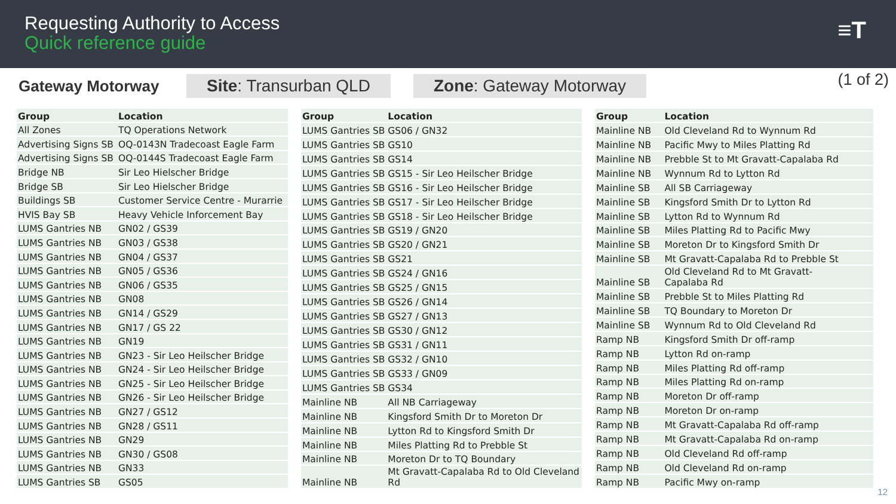Requesting Authority to Access
Quick reference guide
≡T
Gateway Motorway
Site: Transurban QLD Zone: Gateway Motorway
(1 of 2)
| Group | Location |
| --- | --- |
| All Zones | TQ Operations Network |
| Advertising Signs SB | OQ-0143N Tradecoast Eagle Farm |
| Advertising Signs SB | OQ-0144S Tradecoast Eagle Farm |
| Bridge NB | Sir Leo Hielscher Bridge |
| Bridge SB | Sir Leo Hielscher Bridge |
| Buildings SB | Customer Service Centre - Murarrie |
| HVIS Bay SB | Heavy Vehicle Inforcement Bay |
| LUMS Gantries NB | GN02 / GS39 |
| LUMS Gantries NB | GN03 / GS38 |
| LUMS Gantries NB | GN04 / GS37 |
| LUMS Gantries NB | GN05 / GS36 |
| LUMS Gantries NB | GN06 / GS35 |
| LUMS Gantries NB | GN08 |
| LUMS Gantries NB | GN14 / GS29 |
| LUMS Gantries NB | GN17 / GS 22 |
| LUMS Gantries NB | GN19 |
| LUMS Gantries NB | GN23 - Sir Leo Heilscher Bridge |
| LUMS Gantries NB | GN24 - Sir Leo Heilscher Bridge |
| LUMS Gantries NB | GN25 - Sir Leo Heilscher Bridge |
| LUMS Gantries NB | GN26 - Sir Leo Heilscher Bridge |
| LUMS Gantries NB | GN27 / GS12 |
| LUMS Gantries NB | GN28 / GS11 |
| LUMS Gantries NB | GN29 |
| LUMS Gantries NB | GN30 / GS08 |
| LUMS Gantries NB | GN33 |
| LUMS Gantries SB | GS05 |
| Group | Location |
| --- | --- |
| LUMS Gantries SB | GS06 / GN32 |
| LUMS Gantries SB | GS10 |
| LUMS Gantries SB | GS14 |
| LUMS Gantries SB | GS15 - Sir Leo Heilscher Bridge |
| LUMS Gantries SB | GS16 - Sir Leo Heilscher Bridge |
| LUMS Gantries SB | GS17 - Sir Leo Heilscher Bridge |
| LUMS Gantries SB | GS18 - Sir Leo Heilscher Bridge |
| LUMS Gantries SB | GS19 / GN20 |
| LUMS Gantries SB | GS20 / GN21 |
| LUMS Gantries SB | GS21 |
| LUMS Gantries SB | GS24 / GN16 |
| LUMS Gantries SB | GS25 / GN15 |
| LUMS Gantries SB | GS26 / GN14 |
| LUMS Gantries SB | GS27 / GN13 |
| LUMS Gantries SB | GS30 / GN12 |
| LUMS Gantries SB | GS31 / GN11 |
| LUMS Gantries SB | GS32 / GN10 |
| LUMS Gantries SB | GS33 / GN09 |
| LUMS Gantries SB | GS34 |
| Mainline NB | All NB Carriageway |
| Mainline NB | Kingsford Smith Dr to Moreton Dr |
| Mainline NB | Lytton Rd to Kingsford Smith Dr |
| Mainline NB | Miles Platting Rd to Prebble St |
| Mainline NB | Moreton Dr to TQ Boundary |
| Mainline NB | Mt Gravatt-Capalaba Rd to Old Cleveland Rd |
| Group | Location |
| --- | --- |
| Mainline NB | Old Cleveland Rd to Wynnum Rd |
| Mainline NB | Pacific Mwy to Miles Platting Rd |
| Mainline NB | Prebble St to Mt Gravatt-Capalaba Rd |
| Mainline NB | Wynnum Rd to Lytton Rd |
| Mainline SB | All SB Carriageway |
| Mainline SB | Kingsford Smith Dr to Lytton Rd |
| Mainline SB | Lytton Rd to Wynnum Rd |
| Mainline SB | Miles Platting Rd to Pacific Mwy |
| Mainline SB | Moreton Dr to Kingsford Smith Dr |
| Mainline SB | Mt Gravatt-Capalaba Rd to Prebble St |
| Mainline SB | Old Cleveland Rd to Mt Gravatt- Capalaba Rd |
| Mainline SB | Prebble St to Miles Platting Rd |
| Mainline SB | TQ Boundary to Moreton Dr |
| Mainline SB | Wynnum Rd to Old Cleveland Rd |
| Ramp NB | Kingsford Smith Dr off-ramp |
| Ramp NB | Lytton Rd on-ramp |
| Ramp NB | Miles Platting Rd off-ramp |
| Ramp NB | Miles Platting Rd on-ramp |
| Ramp NB | Moreton Dr off-ramp |
| Ramp NB | Moreton Dr on-ramp |
| Ramp NB | Mt Gravatt-Capalaba Rd off-ramp |
| Ramp NB | Mt Gravatt-Capalaba Rd on-ramp |
| Ramp NB | Old Cleveland Rd off-ramp |
| Ramp NB | Old Cleveland Rd on-ramp |
| Ramp NB | Pacific Mwy on-ramp |
12